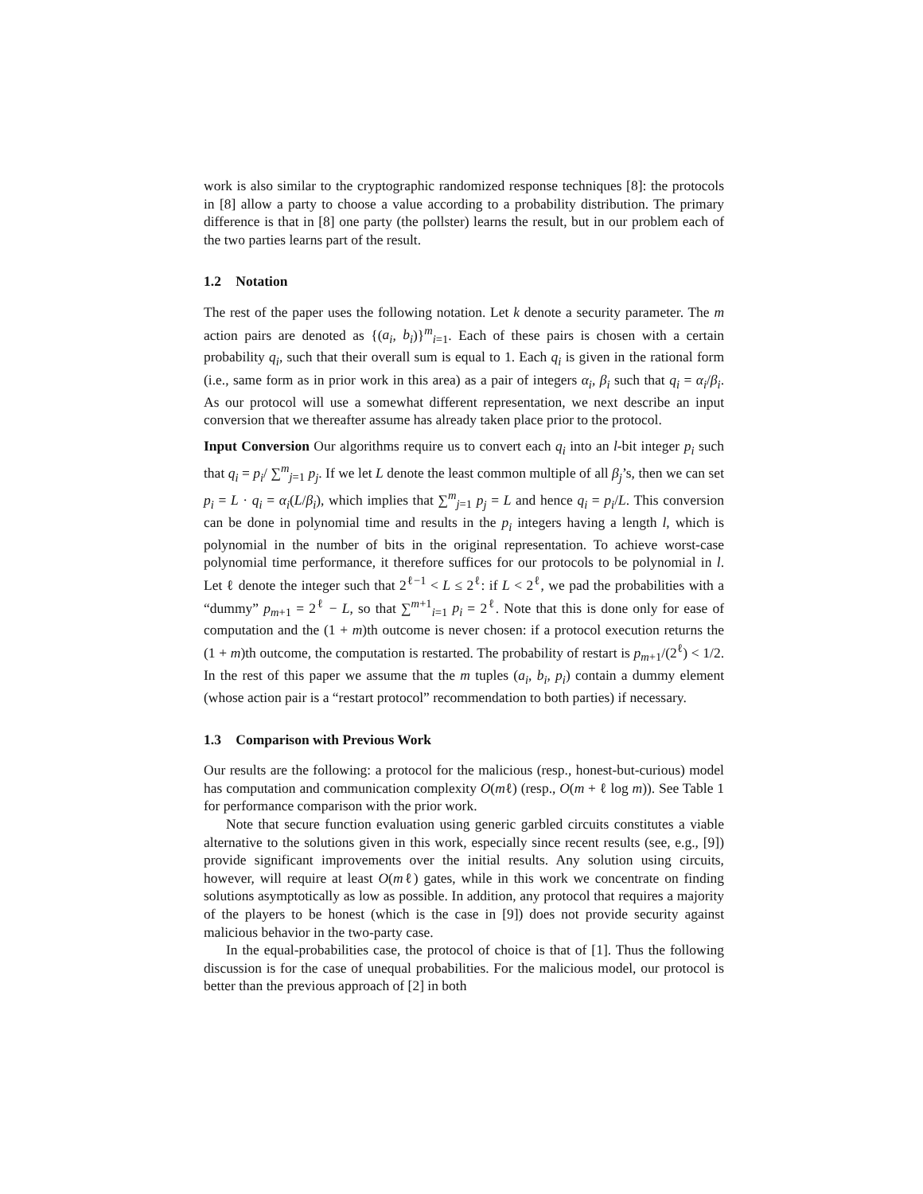work is also similar to the cryptographic randomized response techniques [8]: the protocols in [8] allow a party to choose a value according to a probability distribution. The primary difference is that in [8] one party (the pollster) learns the result, but in our problem each of the two parties learns part of the result.
1.2 Notation
The rest of the paper uses the following notation. Let k denote a security parameter. The m action pairs are denoted as {(a<sub>i</sub>, b<sub>i</sub>)}<sup>m</sup><sub>i=1</sub>. Each of these pairs is chosen with a certain probability q<sub>i</sub>, such that their overall sum is equal to 1. Each q<sub>i</sub> is given in the rational form (i.e., same form as in prior work in this area) as a pair of integers α<sub>i</sub>, β<sub>i</sub> such that q<sub>i</sub> = α<sub>i</sub>/β<sub>i</sub>. As our protocol will use a somewhat different representation, we next describe an input conversion that we thereafter assume has already taken place prior to the protocol.
Input Conversion Our algorithms require us to convert each q<sub>i</sub> into an l-bit integer p<sub>i</sub> such that q<sub>i</sub> = p<sub>i</sub>/ ∑<sup>m</sup><sub>j=1</sub> p<sub>j</sub>. If we let L denote the least common multiple of all β<sub>j</sub>’s, then we can set p<sub>i</sub> = L · q<sub>i</sub> = α<sub>i</sub>(L/β<sub>i</sub>), which implies that ∑<sup>m</sup><sub>j=1</sub> p<sub>j</sub> = L and hence q<sub>i</sub> = p<sub>i</sub>/L. This conversion can be done in polynomial time and results in the p<sub>i</sub> integers having a length l, which is polynomial in the number of bits in the original representation. To achieve worst-case polynomial time performance, it therefore suffices for our protocols to be polynomial in l. Let ℓ denote the integer such that 2<sup>ℓ−1</sup> < L ≤ 2<sup>ℓ</sup>: if L < 2<sup>ℓ</sup>, we pad the probabilities with a “dummy” p<sub>m+1</sub> = 2<sup>ℓ</sup> − L, so that ∑<sup>m+1</sup><sub>i=1</sub> p<sub>i</sub> = 2<sup>ℓ</sup>. Note that this is done only for ease of computation and the (1 + m)th outcome is never chosen: if a protocol execution returns the (1 + m)th outcome, the computation is restarted. The probability of restart is p<sub>m+1</sub>/(2<sup>ℓ</sup>) < 1/2. In the rest of this paper we assume that the m tuples (a<sub>i</sub>, b<sub>i</sub>, p<sub>i</sub>) contain a dummy element (whose action pair is a “restart protocol” recommendation to both parties) if necessary.
1.3 Comparison with Previous Work
Our results are the following: a protocol for the malicious (resp., honest-but-curious) model has computation and communication complexity O(mℓ) (resp., O(m + ℓ log m)). See Table 1 for performance comparison with the prior work.
Note that secure function evaluation using generic garbled circuits constitutes a viable alternative to the solutions given in this work, especially since recent results (see, e.g., [9]) provide significant improvements over the initial results. Any solution using circuits, however, will require at least O(mℓ) gates, while in this work we concentrate on finding solutions asymptotically as low as possible. In addition, any protocol that requires a majority of the players to be honest (which is the case in [9]) does not provide security against malicious behavior in the two-party case.
In the equal-probabilities case, the protocol of choice is that of [1]. Thus the following discussion is for the case of unequal probabilities. For the malicious model, our protocol is better than the previous approach of [2] in both